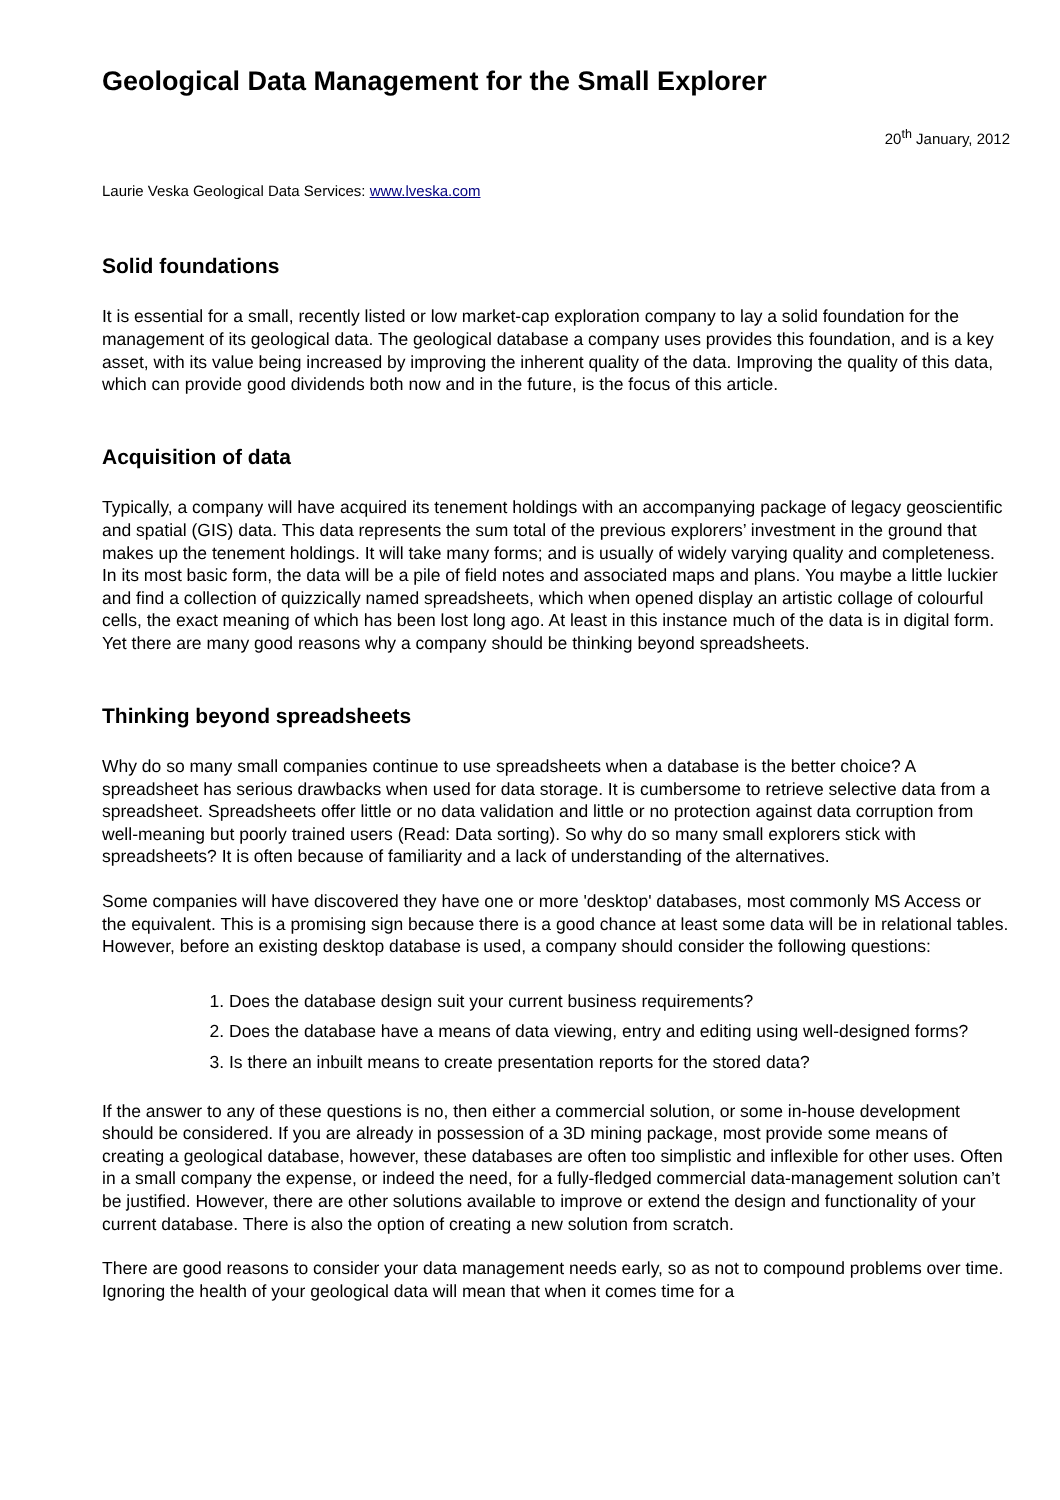Geological Data Management for the Small Explorer
20<sup>th</sup> January, 2012
Laurie Veska Geological Data Services: www.lveska.com
Solid foundations
It is essential for a small, recently listed or low market-cap exploration company to lay a solid foundation for the management of its geological data. The geological database a company uses provides this foundation, and is a key asset, with its value being increased by improving the inherent quality of the data. Improving the quality of this data, which can provide good dividends both now and in the future, is the focus of this article.
Acquisition of data
Typically, a company will have acquired its tenement holdings with an accompanying package of legacy geoscientific and spatial (GIS) data. This data represents the sum total of the previous explorers’ investment in the ground that makes up the tenement holdings. It will take many forms; and is usually of widely varying quality and completeness. In its most basic form, the data will be a pile of field notes and associated maps and plans. You maybe a little luckier and find a collection of quizzically named spreadsheets, which when opened display an artistic collage of colourful cells, the exact meaning of which has been lost long ago. At least in this instance much of the data is in digital form. Yet there are many good reasons why a company should be thinking beyond spreadsheets.
Thinking beyond spreadsheets
Why do so many small companies continue to use spreadsheets when a database is the better choice? A spreadsheet has serious drawbacks when used for data storage. It is cumbersome to retrieve selective data from a spreadsheet. Spreadsheets offer little or no data validation and little or no protection against data corruption from well-meaning but poorly trained users (Read: Data sorting). So why do so many small explorers stick with spreadsheets? It is often because of familiarity and a lack of understanding of the alternatives.
Some companies will have discovered they have one or more 'desktop' databases, most commonly MS Access or the equivalent. This is a promising sign because there is a good chance at least some data will be in relational tables. However, before an existing desktop database is used, a company should consider the following questions:
1. Does the database design suit your current business requirements?
2. Does the database have a means of data viewing, entry and editing using well-designed forms?
3. Is there an inbuilt means to create presentation reports for the stored data?
If the answer to any of these questions is no, then either a commercial solution, or some in-house development should be considered. If you are already in possession of a 3D mining package, most provide some means of creating a geological database, however, these databases are often too simplistic and inflexible for other uses. Often in a small company the expense, or indeed the need, for a fully-fledged commercial data-management solution can’t be justified. However, there are other solutions available to improve or extend the design and functionality of your current database. There is also the option of creating a new solution from scratch.
There are good reasons to consider your data management needs early, so as not to compound problems over time. Ignoring the health of your geological data will mean that when it comes time for a